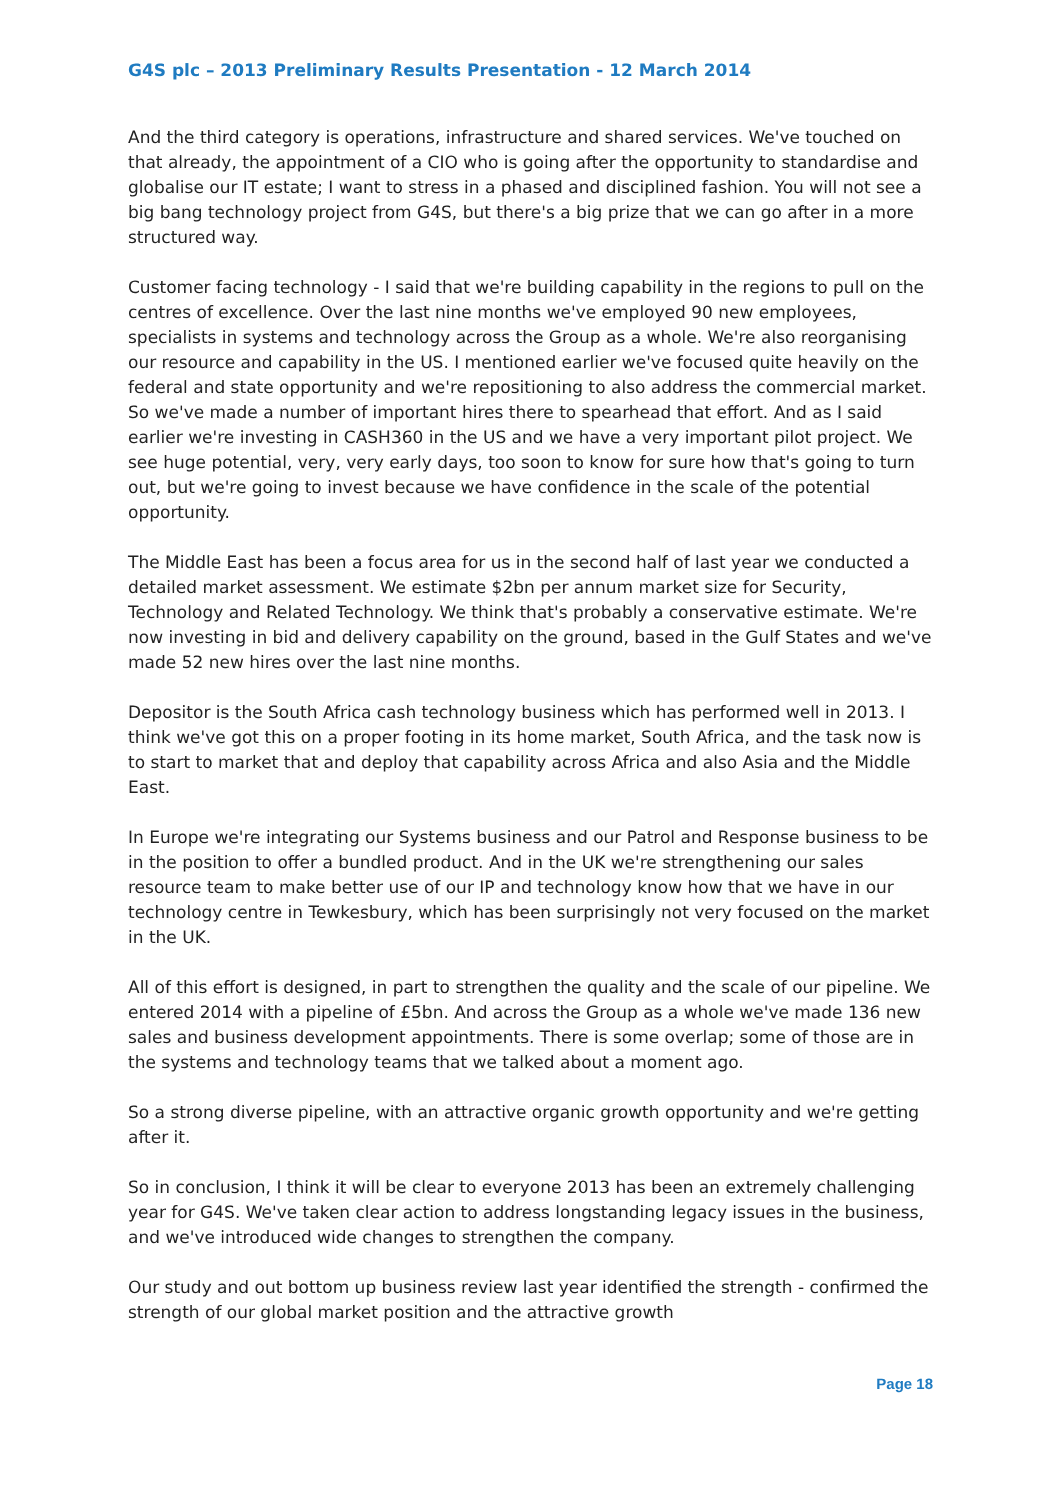G4S plc – 2013 Preliminary Results Presentation - 12 March 2014
And the third category is operations, infrastructure and shared services. We've touched on that already, the appointment of a CIO who is going after the opportunity to standardise and globalise our IT estate; I want to stress in a phased and disciplined fashion. You will not see a big bang technology project from G4S, but there's a big prize that we can go after in a more structured way.
Customer facing technology - I said that we're building capability in the regions to pull on the centres of excellence. Over the last nine months we've employed 90 new employees, specialists in systems and technology across the Group as a whole. We're also reorganising our resource and capability in the US. I mentioned earlier we've focused quite heavily on the federal and state opportunity and we're repositioning to also address the commercial market. So we've made a number of important hires there to spearhead that effort. And as I said earlier we're investing in CASH360 in the US and we have a very important pilot project. We see huge potential, very, very early days, too soon to know for sure how that's going to turn out, but we're going to invest because we have confidence in the scale of the potential opportunity.
The Middle East has been a focus area for us in the second half of last year we conducted a detailed market assessment. We estimate $2bn per annum market size for Security, Technology and Related Technology. We think that's probably a conservative estimate. We're now investing in bid and delivery capability on the ground, based in the Gulf States and we've made 52 new hires over the last nine months.
Depositor is the South Africa cash technology business which has performed well in 2013. I think we've got this on a proper footing in its home market, South Africa, and the task now is to start to market that and deploy that capability across Africa and also Asia and the Middle East.
In Europe we're integrating our Systems business and our Patrol and Response business to be in the position to offer a bundled product. And in the UK we're strengthening our sales resource team to make better use of our IP and technology know how that we have in our technology centre in Tewkesbury, which has been surprisingly not very focused on the market in the UK.
All of this effort is designed, in part to strengthen the quality and the scale of our pipeline. We entered 2014 with a pipeline of £5bn. And across the Group as a whole we've made 136 new sales and business development appointments. There is some overlap; some of those are in the systems and technology teams that we talked about a moment ago.
So a strong diverse pipeline, with an attractive organic growth opportunity and we're getting after it.
So in conclusion, I think it will be clear to everyone 2013 has been an extremely challenging year for G4S. We've taken clear action to address longstanding legacy issues in the business, and we've introduced wide changes to strengthen the company.
Our study and out bottom up business review last year identified the strength - confirmed the strength of our global market position and the attractive growth
Page 18